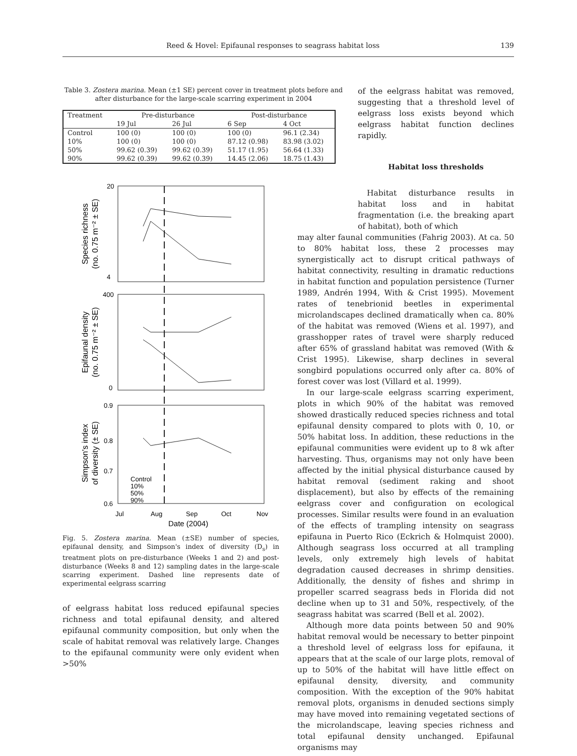Reed & Hovel: Epifaunal responses to seagrass habitat loss 139
Table 3. Zostera marina. Mean (±1 SE) percent cover in treatment plots before and after disturbance for the large-scale scarring experiment in 2004
| Treatment | Pre-disturbance | | Post-disturbance | |
| --- | --- | --- | --- | --- |
| | 19 Jul | 26 Jul | 6 Sep | 4 Oct |
| Control | 100 (0) | 100 (0) | 100 (0) | 96.1 (2.34) |
| 10% | 100 (0) | 100 (0) | 87.12 (0.98) | 83.98 (3.02) |
| 50% | 99.62 (0.39) | 99.62 (0.39) | 51.17 (1.95) | 56.64 (1.33) |
| 90% | 99.62 (0.39) | 99.62 (0.39) | 14.45 (2.06) | 18.75 (1.43) |
Species richness
(no. 0.75 m⁻² ± SE)
Epifaunal density
(no. 0.75 m⁻² ± SE)
Simpson's index
of diversity (± SE)
20
4
400
0
0.9
0.8
0.7
0.6
Jul
Aug
Sep
Oct
Nov
Date (2004)
Control
10%
50%
90%
Fig. 5. Zostera marina. Mean (±SE) number of species, epifaunal density, and Simpson's index of diversity (D<sub>s</sub>) in treatment plots on pre-disturbance (Weeks 1 and 2) and post-disturbance (Weeks 8 and 12) sampling dates in the large-scale scarring experiment. Dashed line represents date of experimental eelgrass scarring
of eelgrass habitat loss reduced epifaunal species richness and total epifaunal density, and altered epifaunal community composition, but only when the scale of habitat removal was relatively large. Changes to the epifaunal community were only evident when >50%
of the eelgrass habitat was removed, suggesting that a threshold level of eelgrass loss exists beyond which eelgrass habitat function declines rapidly.
Habitat loss thresholds
Habitat disturbance results in habitat loss and in habitat fragmentation (i.e. the breaking apart of habitat), both of which
may alter faunal communities (Fahrig 2003). At ca. 50 to 80% habitat loss, these 2 processes may synergistically act to disrupt critical pathways of habitat connectivity, resulting in dramatic reductions in habitat function and population persistence (Turner 1989, Andrén 1994, With & Crist 1995). Movement rates of tenebrionid beetles in experimental microlandscapes declined dramatically when ca. 80% of the habitat was removed (Wiens et al. 1997), and grasshopper rates of travel were sharply reduced after 65% of grassland habitat was removed (With & Crist 1995). Likewise, sharp declines in several songbird populations occurred only after ca. 80% of forest cover was lost (Villard et al. 1999).
In our large-scale eelgrass scarring experiment, plots in which 90% of the habitat was removed showed drastically reduced species richness and total epifaunal density compared to plots with 0, 10, or 50% habitat loss. In addition, these reductions in the epifaunal communities were evident up to 8 wk after harvesting. Thus, organisms may not only have been affected by the initial physical disturbance caused by habitat removal (sediment raking and shoot displacement), but also by effects of the remaining eelgrass cover and configuration on ecological processes. Similar results were found in an evaluation of the effects of trampling intensity on seagrass epifauna in Puerto Rico (Eckrich & Holmquist 2000). Although seagrass loss occurred at all trampling levels, only extremely high levels of habitat degradation caused decreases in shrimp densities. Additionally, the density of fishes and shrimp in propeller scarred seagrass beds in Florida did not decline when up to 31 and 50%, respectively, of the seagrass habitat was scarred (Bell et al. 2002).
Although more data points between 50 and 90% habitat removal would be necessary to better pinpoint a threshold level of eelgrass loss for epifauna, it appears that at the scale of our large plots, removal of up to 50% of the habitat will have little effect on epifaunal density, diversity, and community composition. With the exception of the 90% habitat removal plots, organisms in denuded sections simply may have moved into remaining vegetated sections of the microlandscape, leaving species richness and total epifaunal density unchanged. Epifaunal organisms may